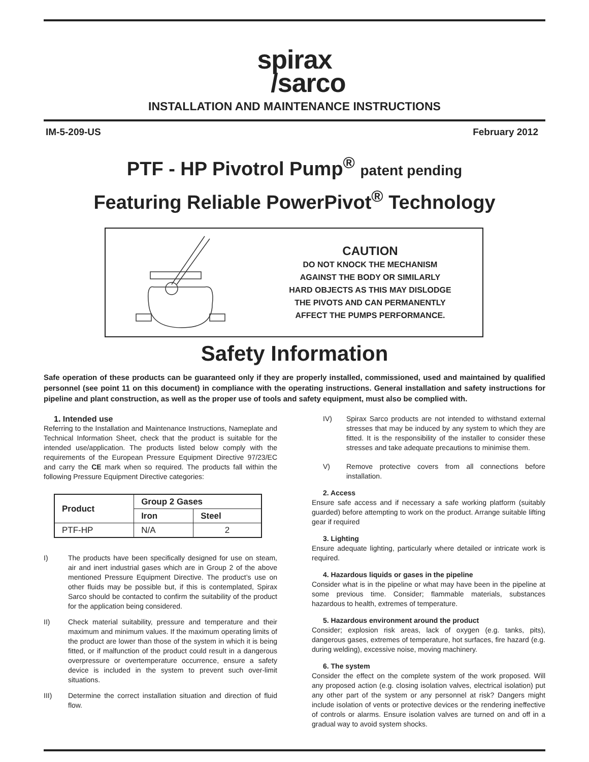spirax
/sarco
INSTALLATION AND MAINTENANCE INSTRUCTIONS
IM-5-209-US February 2012
PTF - HP Pivotrol Pump<sup>®</sup> patent pending
Featuring Reliable PowerPivot<sup>®</sup> Technology
CAUTION
DO NOT KNOCK THE MECHANISM
AGAINST THE BODY OR SIMILARLY
HARD OBJECTS AS THIS MAY DISLODGE
THE PIVOTS AND CAN PERMANENTLY
AFFECT THE PUMPS PERFORMANCE.
Safety Information
Safe operation of these products can be guaranteed only if they are properly installed, commissioned, used and maintained by qualified personnel (see point 11 on this document) in compliance with the operating instructions. General installation and safety instructions for pipeline and plant construction, as well as the proper use of tools and safety equipment, must also be complied with.
1. Intended use
Referring to the Installation and Maintenance Instructions, Nameplate and Technical Information Sheet, check that the product is suitable for the intended use/application. The products listed below comply with the requirements of the European Pressure Equipment Directive 97/23/EC and carry the CE mark when so required. The products fall within the following Pressure Equipment Directive categories:
| Product | Group 2 Gases | |
| --- | --- | --- |
| | Iron | Steel |
| PTF-HP | N/A | 2 |
I) The products have been specifically designed for use on steam, air and inert industrial gases which are in Group 2 of the above mentioned Pressure Equipment Directive. The product’s use on other fluids may be possible but, if this is contemplated, Spirax Sarco should be contacted to confirm the suitability of the product for the application being considered.
II) Check material suitability, pressure and temperature and their maximum and minimum values. If the maximum operating limits of the product are lower than those of the system in which it is being fitted, or if malfunction of the product could result in a dangerous overpressure or overtemperature occurrence, ensure a safety device is included in the system to prevent such over-limit situations.
III) Determine the correct installation situation and direction of fluid flow.
IV) Spirax Sarco products are not intended to withstand external stresses that may be induced by any system to which they are fitted. It is the responsibility of the installer to consider these stresses and take adequate precautions to minimise them.
V) Remove protective covers from all connections before installation.
2. Access
Ensure safe access and if necessary a safe working platform (suitably guarded) before attempting to work on the product. Arrange suitable lifting gear if required
3. Lighting
Ensure adequate lighting, particularly where detailed or intricate work is required.
4. Hazardous liquids or gases in the pipeline
Consider what is in the pipeline or what may have been in the pipeline at some previous time. Consider; flammable materials, substances hazardous to health, extremes of temperature.
5. Hazardous environment around the product
Consider; explosion risk areas, lack of oxygen (e.g. tanks, pits), dangerous gases, extremes of temperature, hot surfaces, fire hazard (e.g. during welding), excessive noise, moving machinery.
6. The system
Consider the effect on the complete system of the work proposed. Will any proposed action (e.g. closing isolation valves, electrical isolation) put any other part of the system or any personnel at risk? Dangers might include isolation of vents or protective devices or the rendering ineffective of controls or alarms. Ensure isolation valves are turned on and off in a gradual way to avoid system shocks.